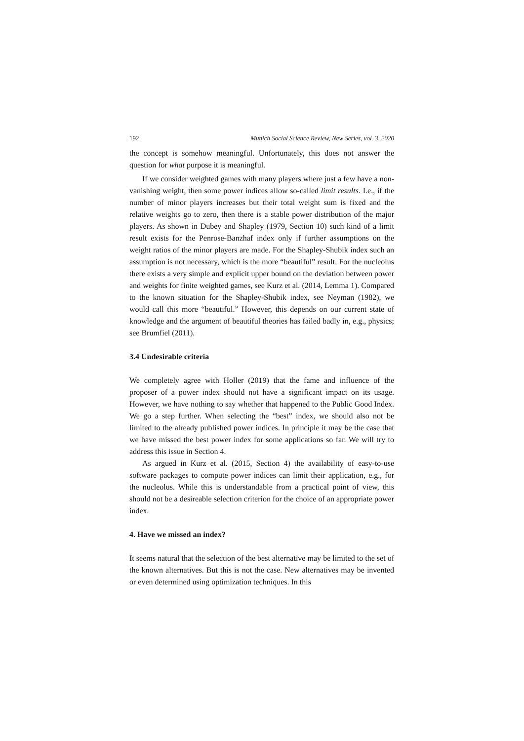192 Munich Social Science Review, New Series, vol. 3, 2020
the concept is somehow meaningful. Unfortunately, this does not answer the question for what purpose it is meaningful.
If we consider weighted games with many players where just a few have a non-vanishing weight, then some power indices allow so-called limit results. I.e., if the number of minor players increases but their total weight sum is fixed and the relative weights go to zero, then there is a stable power distribution of the major players. As shown in Dubey and Shapley (1979, Section 10) such kind of a limit result exists for the Penrose-Banzhaf index only if further assumptions on the weight ratios of the minor players are made. For the Shapley-Shubik index such an assumption is not necessary, which is the more “beautiful” result. For the nucleolus there exists a very simple and explicit upper bound on the deviation between power and weights for finite weighted games, see Kurz et al. (2014, Lemma 1). Compared to the known situation for the Shapley-Shubik index, see Neyman (1982), we would call this more “beautiful.” However, this depends on our current state of knowledge and the argument of beautiful theories has failed badly in, e.g., physics; see Brumfiel (2011).
3.4 Undesirable criteria
We completely agree with Holler (2019) that the fame and influence of the proposer of a power index should not have a significant impact on its usage. However, we have nothing to say whether that happened to the Public Good Index. We go a step further. When selecting the “best” index, we should also not be limited to the already published power indices. In principle it may be the case that we have missed the best power index for some applications so far. We will try to address this issue in Section 4.
As argued in Kurz et al. (2015, Section 4) the availability of easy-to-use software packages to compute power indices can limit their application, e.g., for the nucleolus. While this is understandable from a practical point of view, this should not be a desireable selection criterion for the choice of an appropriate power index.
4. Have we missed an index?
It seems natural that the selection of the best alternative may be limited to the set of the known alternatives. But this is not the case. New alternatives may be invented or even determined using optimization techniques. In this